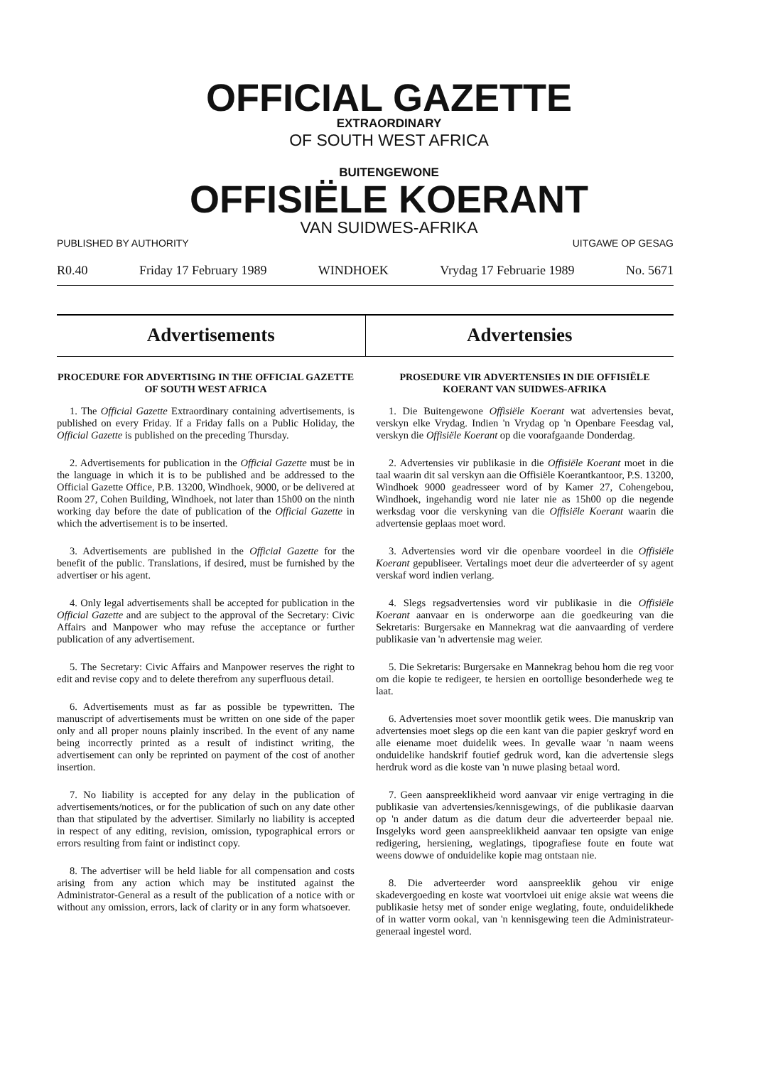OFFICIAL GAZETTE
EXTRAORDINARY
OF SOUTH WEST AFRICA
BUITENGEWONE
OFFISIËLE KOERANT
VAN SUIDWES-AFRIKA
PUBLISHED BY AUTHORITY UITGAWE OP GESAG
R0.40 Friday 17 February 1989 WINDHOEK Vrydag 17 Februarie 1989 No. 5671
Advertisements Advertensies
PROCEDURE FOR ADVERTISING IN THE OFFICIAL GAZETTE OF SOUTH WEST AFRICA
1. The Official Gazette Extraordinary containing advertisements, is published on every Friday. If a Friday falls on a Public Holiday, the Official Gazette is published on the preceding Thursday.
2. Advertisements for publication in the Official Gazette must be in the language in which it is to be published and be addressed to the Official Gazette Office, P.B. 13200, Windhoek, 9000, or be delivered at Room 27, Cohen Building, Windhoek, not later than 15h00 on the ninth working day before the date of publication of the Official Gazette in which the advertisement is to be inserted.
3. Advertisements are published in the Official Gazette for the benefit of the public. Translations, if desired, must be furnished by the advertiser or his agent.
4. Only legal advertisements shall be accepted for publication in the Official Gazette and are subject to the approval of the Secretary: Civic Affairs and Manpower who may refuse the acceptance or further publication of any advertisement.
5. The Secretary: Civic Affairs and Manpower reserves the right to edit and revise copy and to delete therefrom any superfluous detail.
6. Advertisements must as far as possible be typewritten. The manuscript of advertisements must be written on one side of the paper only and all proper nouns plainly inscribed. In the event of any name being incorrectly printed as a result of indistinct writing, the advertisement can only be reprinted on payment of the cost of another insertion.
7. No liability is accepted for any delay in the publication of advertisements/notices, or for the publication of such on any date other than that stipulated by the advertiser. Similarly no liability is accepted in respect of any editing, revision, omission, typographical errors or errors resulting from faint or indistinct copy.
8. The advertiser will be held liable for all compensation and costs arising from any action which may be instituted against the Administrator-General as a result of the publication of a notice with or without any omission, errors, lack of clarity or in any form whatsoever.
PROSEDURE VIR ADVERTENSIES IN DIE OFFISIËLE KOERANT VAN SUIDWES-AFRIKA
1. Die Buitengewone Offisiële Koerant wat advertensies bevat, verskyn elke Vrydag. Indien 'n Vrydag op 'n Openbare Feesdag val, verskyn die Offisiële Koerant op die voorafgaande Donderdag.
2. Advertensies vir publikasie in die Offisiële Koerant moet in die taal waarin dit sal verskyn aan die Offisiële Koerantkantoor, P.S. 13200, Windhoek 9000 geadresseer word of by Kamer 27, Cohengebou, Windhoek, ingehandig word nie later nie as 15h00 op die negende werksdag voor die verskyning van die Offisiële Koerant waarin die advertensie geplaas moet word.
3. Advertensies word vir die openbare voordeel in die Offisiële Koerant gepubliseer. Vertalings moet deur die adverteerder of sy agent verskaf word indien verlang.
4. Slegs regsadvertensies word vir publikasie in die Offisiële Koerant aanvaar en is onderworpe aan die goedkeuring van die Sekretaris: Burgersake en Mannekrag wat die aanvaarding of verdere publikasie van 'n advertensie mag weier.
5. Die Sekretaris: Burgersake en Mannekrag behou hom die reg voor om die kopie te redigeer, te hersien en oortollige besonderhede weg te laat.
6. Advertensies moet sover moontlik getik wees. Die manuskrip van advertensies moet slegs op die een kant van die papier geskryf word en alle eiename moet duidelik wees. In gevalle waar 'n naam weens onduidelike handskrif foutief gedruk word, kan die advertensie slegs herdruk word as die koste van 'n nuwe plasing betaal word.
7. Geen aanspreeklikheid word aanvaar vir enige vertraging in die publikasie van advertensies/kennisgewings, of die publikasie daarvan op 'n ander datum as die datum deur die adverteerder bepaal nie. Insgelyks word geen aanspreeklikheid aanvaar ten opsigte van enige redigering, hersiening, weglatings, tipografiese foute en foute wat weens dowwe of onduidelike kopie mag ontstaan nie.
8. Die adverteerder word aanspreeklik gehou vir enige skadevergoeding en koste wat voortvloei uit enige aksie wat weens die publikasie hetsy met of sonder enige weglating, foute, onduidelikhede of in watter vorm ookal, van 'n kennisgewing teen die Administrateur-generaal ingestel word.